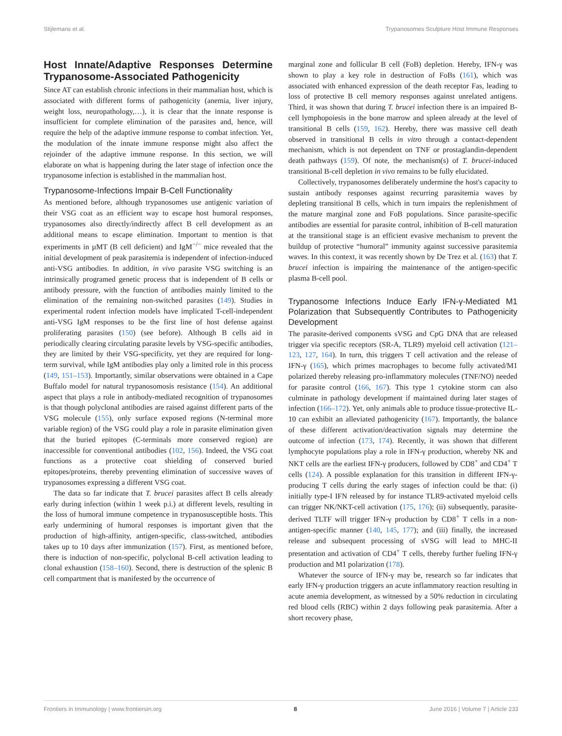Stijlemans et al. Trypanosomes Sculpture Host Immune Responses
Host Innate/Adaptive Responses Determine Trypanosome-Associated Pathogenicity
Since AT can establish chronic infections in their mammalian host, which is associated with different forms of pathogenicity (anemia, liver injury, weight loss, neuropathology,…), it is clear that the innate response is insufficient for complete elimination of the parasites and, hence, will require the help of the adaptive immune response to combat infection. Yet, the modulation of the innate immune response might also affect the rejoinder of the adaptive immune response. In this section, we will elaborate on what is happening during the later stage of infection once the trypanosome infection is established in the mammalian host.
Trypanosome-Infections Impair B-Cell Functionality
As mentioned before, although trypanosomes use antigenic variation of their VSG coat as an efficient way to escape host humoral responses, trypanosomes also directly/indirectly affect B cell development as an additional means to escape elimination. Important to mention is that experiments in µMT (B cell deficient) and IgM<sup>−/−</sup> mice revealed that the initial development of peak parasitemia is independent of infection-induced anti-VSG antibodies. In addition, in vivo parasite VSG switching is an intrinsically programed genetic process that is independent of B cells or antibody pressure, with the function of antibodies mainly limited to the elimination of the remaining non-switched parasites (149). Studies in experimental rodent infection models have implicated T-cell-independent anti-VSG IgM responses to be the first line of host defense against proliferating parasites (150) (see before). Although B cells aid in periodically clearing circulating parasite levels by VSG-specific antibodies, they are limited by their VSG-specificity, yet they are required for long-term survival, while IgM antibodies play only a limited role in this process (149, 151–153). Importantly, similar observations were obtained in a Cape Buffalo model for natural trypanosomosis resistance (154). An additional aspect that plays a role in antibody-mediated recognition of trypanosomes is that though polyclonal antibodies are raised against different parts of the VSG molecule (155), only surface exposed regions (N-terminal more variable region) of the VSG could play a role in parasite elimination given that the buried epitopes (C-terminals more conserved region) are inaccessible for conventional antibodies (102, 156). Indeed, the VSG coat functions as a protective coat shielding of conserved buried epitopes/proteins, thereby preventing elimination of successive waves of trypanosomes expressing a different VSG coat.
The data so far indicate that T. brucei parasites affect B cells already early during infection (within 1 week p.i.) at different levels, resulting in the loss of humoral immune competence in trypanosusceptible hosts. This early undermining of humoral responses is important given that the production of high-affinity, antigen-specific, class-switched, antibodies takes up to 10 days after immunization (157). First, as mentioned before, there is induction of non-specific, polyclonal B-cell activation leading to clonal exhaustion (158–160). Second, there is destruction of the splenic B cell compartment that is manifested by the occurrence of
marginal zone and follicular B cell (FoB) depletion. Hereby, IFN-γ was shown to play a key role in destruction of FoBs (161), which was associated with enhanced expression of the death receptor Fas, leading to loss of protective B cell memory responses against unrelated antigens. Third, it was shown that during T. brucei infection there is an impaired B-cell lymphopoiesis in the bone marrow and spleen already at the level of transitional B cells (159, 162). Hereby, there was massive cell death observed in transitional B cells in vitro through a contact-dependent mechanism, which is not dependent on TNF or prostaglandin-dependent death pathways (159). Of note, the mechanism(s) of T. brucei-induced transitional B-cell depletion in vivo remains to be fully elucidated.
Collectively, trypanosomes deliberately undermine the host's capacity to sustain antibody responses against recurring parasitemia waves by depleting transitional B cells, which in turn impairs the replenishment of the mature marginal zone and FoB populations. Since parasite-specific antibodies are essential for parasite control, inhibition of B-cell maturation at the transitional stage is an efficient evasive mechanism to prevent the buildup of protective “humoral” immunity against successive parasitemia waves. In this context, it was recently shown by De Trez et al. (163) that T. brucei infection is impairing the maintenance of the antigen-specific plasma B-cell pool.
Trypanosome Infections Induce Early IFN-γ-Mediated M1 Polarization that Subsequently Contributes to Pathogenicity Development
The parasite-derived components sVSG and CpG DNA that are released trigger via specific receptors (SR-A, TLR9) myeloid cell activation (121–123, 127, 164). In turn, this triggers T cell activation and the release of IFN-γ (165), which primes macrophages to become fully activated/M1 polarized thereby releasing pro-inflammatory molecules (TNF/NO) needed for parasite control (166, 167). This type 1 cytokine storm can also culminate in pathology development if maintained during later stages of infection (166–172). Yet, only animals able to produce tissue-protective IL-10 can exhibit an alleviated pathogenicity (167). Importantly, the balance of these different activation/deactivation signals may determine the outcome of infection (173, 174). Recently, it was shown that different lymphocyte populations play a role in IFN-γ production, whereby NK and NKT cells are the earliest IFN-γ producers, followed by CD8<sup>+</sup> and CD4<sup>+</sup> T cells (124). A possible explanation for this transition in different IFN-γ-producing T cells during the early stages of infection could be that: (i) initially type-I IFN released by for instance TLR9-activated myeloid cells can trigger NK/NKT-cell activation (175, 176); (ii) subsequently, parasite-derived TLTF will trigger IFN-γ production by CD8<sup>+</sup> T cells in a non-antigen-specific manner (140, 145, 177); and (iii) finally, the increased release and subsequent processing of sVSG will lead to MHC-II presentation and activation of CD4<sup>+</sup> T cells, thereby further fueling IFN-γ production and M1 polarization (178).
Whatever the source of IFN-γ may be, research so far indicates that early IFN-γ production triggers an acute inflammatory reaction resulting in acute anemia development, as witnessed by a 50% reduction in circulating red blood cells (RBC) within 2 days following peak parasitemia. After a short recovery phase,
Frontiers in Immunology | www.frontiersin.org 8 June 2016 | Volume 7 | Article 233